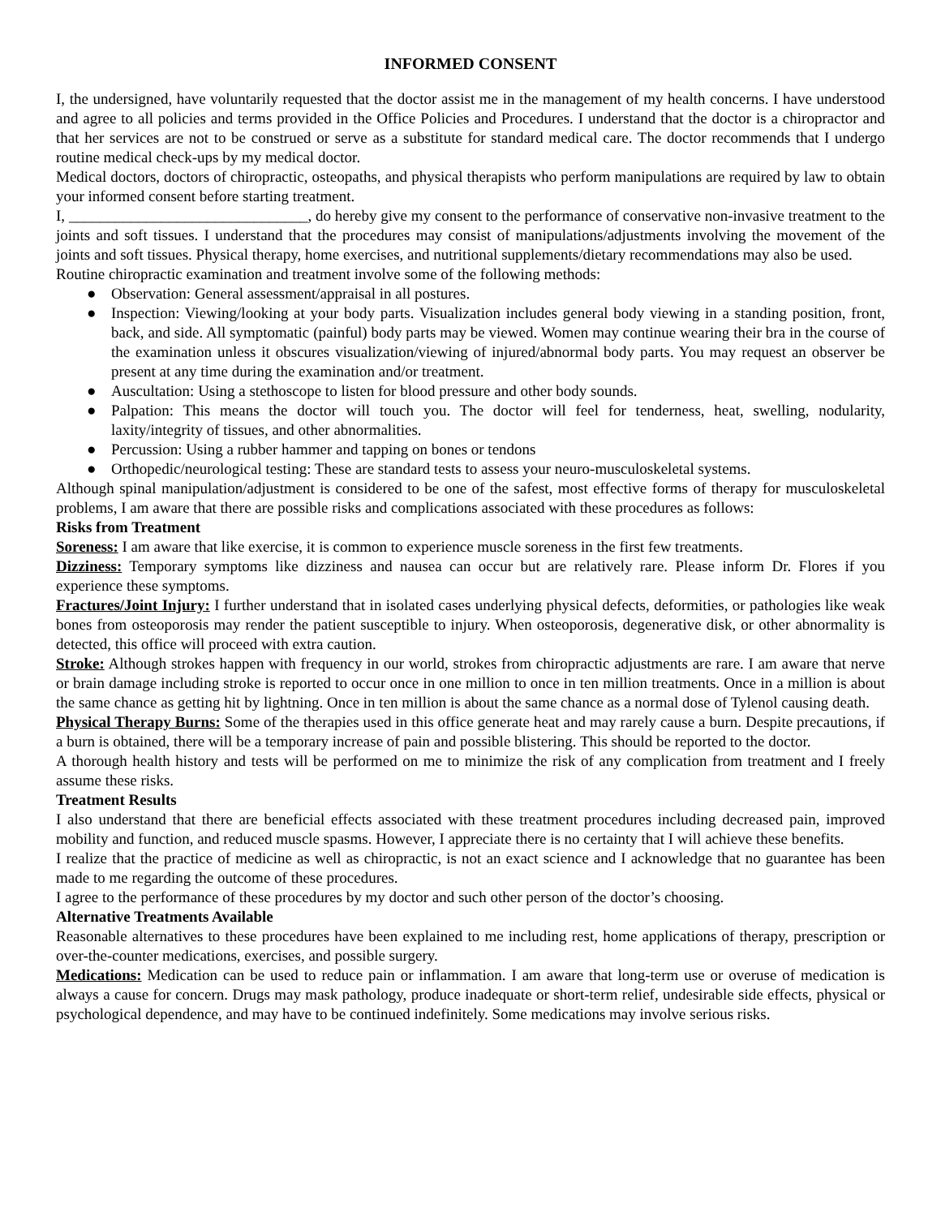INFORMED CONSENT
I, the undersigned, have voluntarily requested that the doctor assist me in the management of my health concerns. I have understood and agree to all policies and terms provided in the Office Policies and Procedures. I understand that the doctor is a chiropractor and that her services are not to be construed or serve as a substitute for standard medical care. The doctor recommends that I undergo routine medical check-ups by my medical doctor.
Medical doctors, doctors of chiropractic, osteopaths, and physical therapists who perform manipulations are required by law to obtain your informed consent before starting treatment.
I, _______________________________, do hereby give my consent to the performance of conservative non-invasive treatment to the joints and soft tissues. I understand that the procedures may consist of manipulations/adjustments involving the movement of the joints and soft tissues. Physical therapy, home exercises, and nutritional supplements/dietary recommendations may also be used.
Routine chiropractic examination and treatment involve some of the following methods:
● Observation: General assessment/appraisal in all postures.
● Inspection: Viewing/looking at your body parts. Visualization includes general body viewing in a standing position, front, back, and side. All symptomatic (painful) body parts may be viewed. Women may continue wearing their bra in the course of the examination unless it obscures visualization/viewing of injured/abnormal body parts. You may request an observer be present at any time during the examination and/or treatment.
● Auscultation: Using a stethoscope to listen for blood pressure and other body sounds.
● Palpation: This means the doctor will touch you. The doctor will feel for tenderness, heat, swelling, nodularity, laxity/integrity of tissues, and other abnormalities.
● Percussion: Using a rubber hammer and tapping on bones or tendons
● Orthopedic/neurological testing: These are standard tests to assess your neuro-musculoskeletal systems.
Although spinal manipulation/adjustment is considered to be one of the safest, most effective forms of therapy for musculoskeletal problems, I am aware that there are possible risks and complications associated with these procedures as follows:
Risks from Treatment
Soreness: I am aware that like exercise, it is common to experience muscle soreness in the first few treatments.
Dizziness: Temporary symptoms like dizziness and nausea can occur but are relatively rare. Please inform Dr. Flores if you experience these symptoms.
Fractures/Joint Injury: I further understand that in isolated cases underlying physical defects, deformities, or pathologies like weak bones from osteoporosis may render the patient susceptible to injury. When osteoporosis, degenerative disk, or other abnormality is detected, this office will proceed with extra caution.
Stroke: Although strokes happen with frequency in our world, strokes from chiropractic adjustments are rare. I am aware that nerve or brain damage including stroke is reported to occur once in one million to once in ten million treatments. Once in a million is about the same chance as getting hit by lightning. Once in ten million is about the same chance as a normal dose of Tylenol causing death.
Physical Therapy Burns: Some of the therapies used in this office generate heat and may rarely cause a burn. Despite precautions, if a burn is obtained, there will be a temporary increase of pain and possible blistering. This should be reported to the doctor.
A thorough health history and tests will be performed on me to minimize the risk of any complication from treatment and I freely assume these risks.
Treatment Results
I also understand that there are beneficial effects associated with these treatment procedures including decreased pain, improved mobility and function, and reduced muscle spasms. However, I appreciate there is no certainty that I will achieve these benefits.
I realize that the practice of medicine as well as chiropractic, is not an exact science and I acknowledge that no guarantee has been made to me regarding the outcome of these procedures.
I agree to the performance of these procedures by my doctor and such other person of the doctor’s choosing.
Alternative Treatments Available
Reasonable alternatives to these procedures have been explained to me including rest, home applications of therapy, prescription or over-the-counter medications, exercises, and possible surgery.
Medications: Medication can be used to reduce pain or inflammation. I am aware that long-term use or overuse of medication is always a cause for concern. Drugs may mask pathology, produce inadequate or short-term relief, undesirable side effects, physical or psychological dependence, and may have to be continued indefinitely. Some medications may involve serious risks.